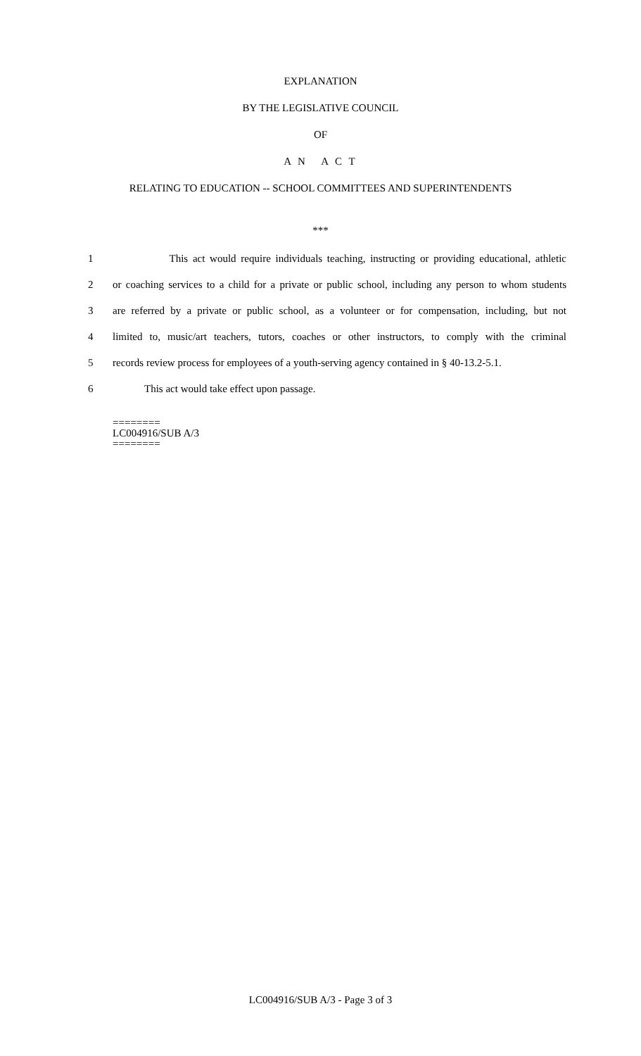EXPLANATION
BY THE LEGISLATIVE COUNCIL
OF
A N A C T
RELATING TO EDUCATION -- SCHOOL COMMITTEES AND SUPERINTENDENTS
***
1 This act would require individuals teaching, instructing or providing educational, athletic
2 or coaching services to a child for a private or public school, including any person to whom students
3 are referred by a private or public school, as a volunteer or for compensation, including, but not
4 limited to, music/art teachers, tutors, coaches or other instructors, to comply with the criminal
5 records review process for employees of a youth-serving agency contained in § 40-13.2-5.1.
6 This act would take effect upon passage.
========
LC004916/SUB A/3
========
LC004916/SUB A/3 - Page 3 of 3